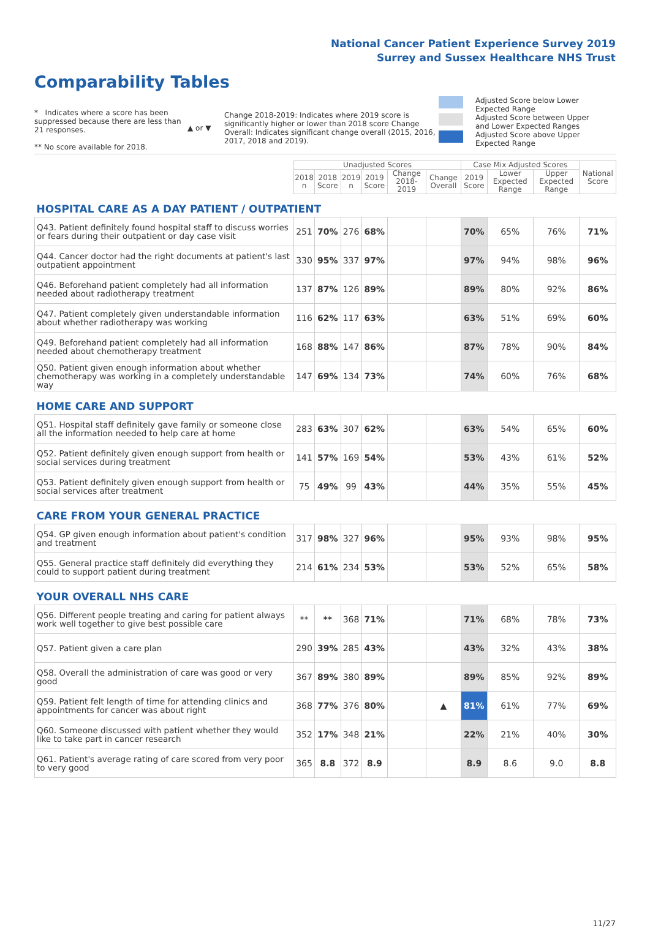National Cancer Patient Experience Survey 2019
Surrey and Sussex Healthcare NHS Trust
Comparability Tables
* Indicates where a score has been suppressed because there are less than 21 responses.
** No score available for 2018.
▲ or ▼
Change 2018-2019: Indicates where 2019 score is significantly higher or lower than 2018 score Change Overall: Indicates significant change overall (2015, 2016, 2017, 2018 and 2019).
Adjusted Score below Lower Expected Range
Adjusted Score between Upper and Lower Expected Ranges
Adjusted Score above Upper Expected Range
| | Unadjusted Scores | | | | | | Case Mix Adjusted Scores | | | National Score |
| --- | --- | --- | --- | --- | --- | --- | --- | --- | --- | --- |
| | 2018 n | 2018 Score | 2019 n | 2019 Score | Change 2018-2019 | Change Overall | 2019 Score | Lower Expected Range | Upper Expected Range | |
| HOSPITAL CARE AS A DAY PATIENT / OUTPATIENT | | | | | | | | | | |
| Q43. Patient definitely found hospital staff to discuss worries or fears during their outpatient or day case visit | 251 | 70% | 276 | 68% | | | 70% | 65% | 76% | 71% |
| Q44. Cancer doctor had the right documents at patient's last outpatient appointment | 330 | 95% | 337 | 97% | | | 97% | 94% | 98% | 96% |
| Q46. Beforehand patient completely had all information needed about radiotherapy treatment | 137 | 87% | 126 | 89% | | | 89% | 80% | 92% | 86% |
| Q47. Patient completely given understandable information about whether radiotherapy was working | 116 | 62% | 117 | 63% | | | 63% | 51% | 69% | 60% |
| Q49. Beforehand patient completely had all information needed about chemotherapy treatment | 168 | 88% | 147 | 86% | | | 87% | 78% | 90% | 84% |
| Q50. Patient given enough information about whether chemotherapy was working in a completely understandable way | 147 | 69% | 134 | 73% | | | 74% | 60% | 76% | 68% |
| HOME CARE AND SUPPORT | | | | | | | | | | |
| Q51. Hospital staff definitely gave family or someone close all the information needed to help care at home | 283 | 63% | 307 | 62% | | | 63% | 54% | 65% | 60% |
| Q52. Patient definitely given enough support from health or social services during treatment | 141 | 57% | 169 | 54% | | | 53% | 43% | 61% | 52% |
| Q53. Patient definitely given enough support from health or social services after treatment | 75 | 49% | 99 | 43% | | | 44% | 35% | 55% | 45% |
| CARE FROM YOUR GENERAL PRACTICE | | | | | | | | | | |
| Q54. GP given enough information about patient's condition and treatment | 317 | 98% | 327 | 96% | | | 95% | 93% | 98% | 95% |
| Q55. General practice staff definitely did everything they could to support patient during treatment | 214 | 61% | 234 | 53% | | | 53% | 52% | 65% | 58% |
| YOUR OVERALL NHS CARE | | | | | | | | | | |
| Q56. Different people treating and caring for patient always work well together to give best possible care | ** | ** | 368 | 71% | | | 71% | 68% | 78% | 73% |
| Q57. Patient given a care plan | 290 | 39% | 285 | 43% | | | 43% | 32% | 43% | 38% |
| Q58. Overall the administration of care was good or very good | 367 | 89% | 380 | 89% | | | 89% | 85% | 92% | 89% |
| Q59. Patient felt length of time for attending clinics and appointments for cancer was about right | 368 | 77% | 376 | 80% | | ▲ | 81% | 61% | 77% | 69% |
| Q60. Someone discussed with patient whether they would like to take part in cancer research | 352 | 17% | 348 | 21% | | | 22% | 21% | 40% | 30% |
| Q61. Patient's average rating of care scored from very poor to very good | 365 | 8.8 | 372 | 8.9 | | | 8.9 | 8.6 | 9.0 | 8.8 |
11/27